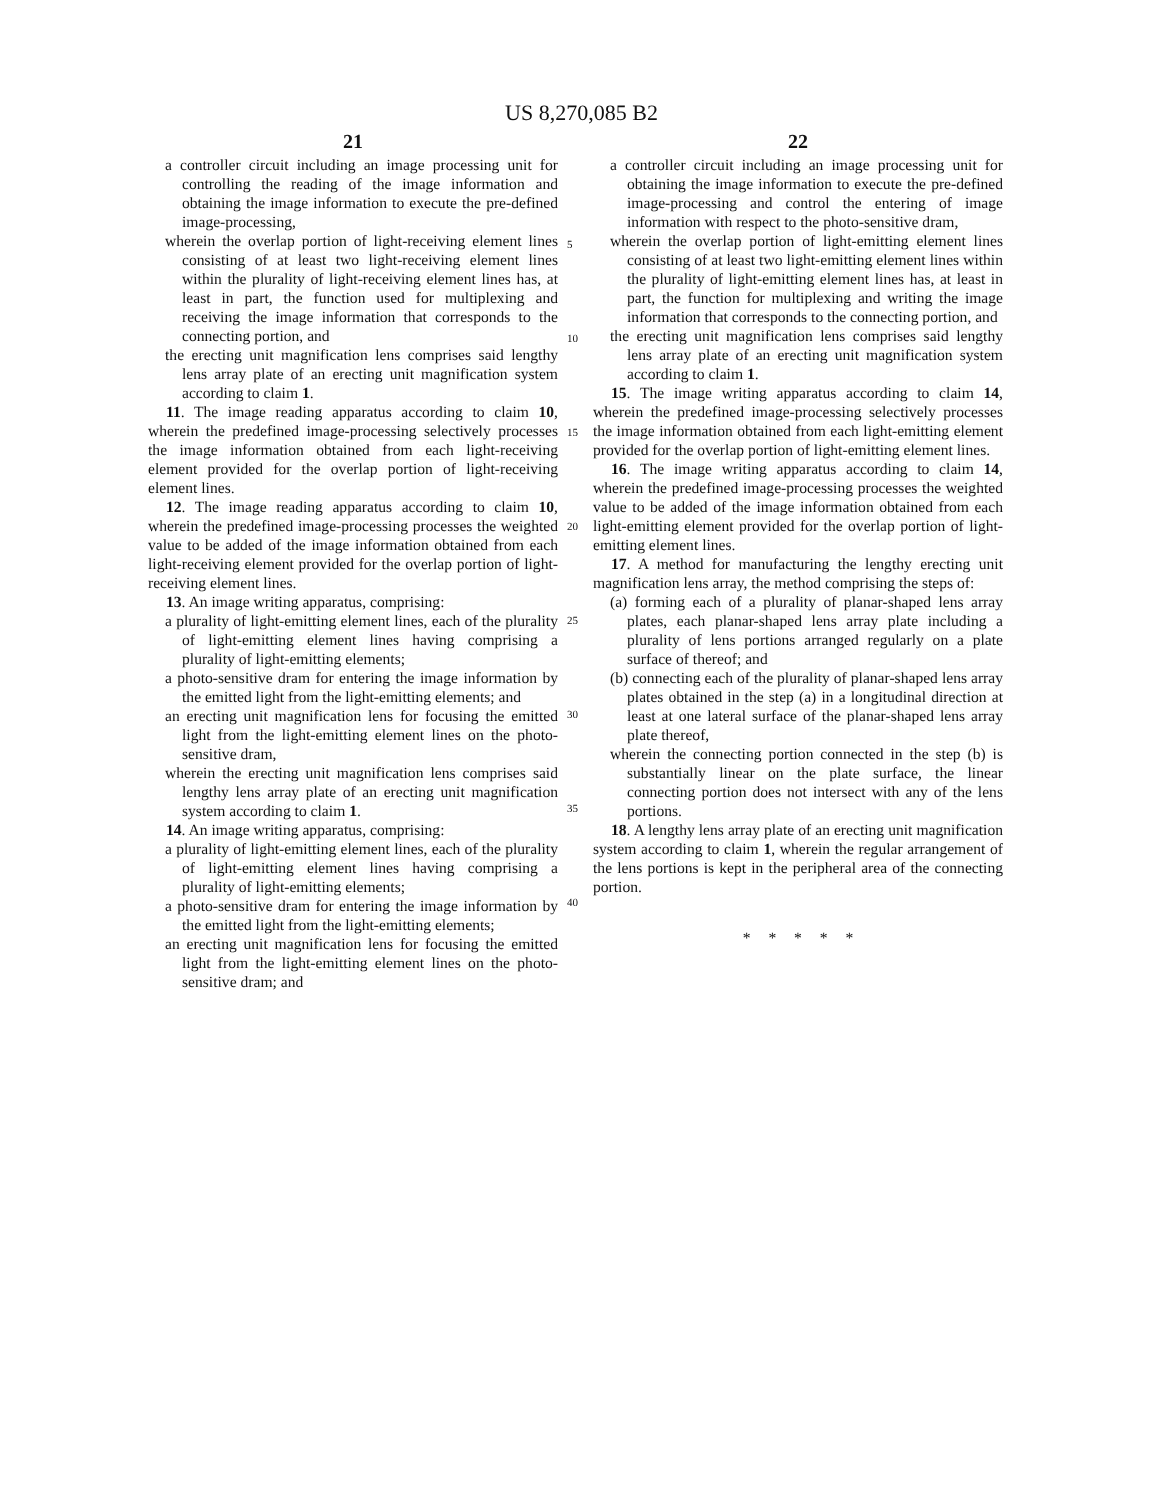US 8,270,085 B2
5
10
15
20
25
30
35
40
21
a controller circuit including an image processing unit for controlling the reading of the image information and obtaining the image information to execute the pre-defined image-processing,
wherein the overlap portion of light-receiving element lines consisting of at least two light-receiving element lines within the plurality of light-receiving element lines has, at least in part, the function used for multiplexing and receiving the image information that corresponds to the connecting portion, and
the erecting unit magnification lens comprises said lengthy lens array plate of an erecting unit magnification system according to claim 1.
11. The image reading apparatus according to claim 10, wherein the predefined image-processing selectively processes the image information obtained from each light-receiving element provided for the overlap portion of light-receiving element lines.
12. The image reading apparatus according to claim 10, wherein the predefined image-processing processes the weighted value to be added of the image information obtained from each light-receiving element provided for the overlap portion of light-receiving element lines.
13. An image writing apparatus, comprising:
a plurality of light-emitting element lines, each of the plurality of light-emitting element lines having comprising a plurality of light-emitting elements;
a photo-sensitive dram for entering the image information by the emitted light from the light-emitting elements; and
an erecting unit magnification lens for focusing the emitted light from the light-emitting element lines on the photo-sensitive dram,
wherein the erecting unit magnification lens comprises said lengthy lens array plate of an erecting unit magnification system according to claim 1.
14. An image writing apparatus, comprising:
a plurality of light-emitting element lines, each of the plurality of light-emitting element lines having comprising a plurality of light-emitting elements;
a photo-sensitive dram for entering the image information by the emitted light from the light-emitting elements;
an erecting unit magnification lens for focusing the emitted light from the light-emitting element lines on the photo-sensitive dram; and
22
a controller circuit including an image processing unit for obtaining the image information to execute the pre-defined image-processing and control the entering of image information with respect to the photo-sensitive dram,
wherein the overlap portion of light-emitting element lines consisting of at least two light-emitting element lines within the plurality of light-emitting element lines has, at least in part, the function for multiplexing and writing the image information that corresponds to the connecting portion, and
the erecting unit magnification lens comprises said lengthy lens array plate of an erecting unit magnification system according to claim 1.
15. The image writing apparatus according to claim 14, wherein the predefined image-processing selectively processes the image information obtained from each light-emitting element provided for the overlap portion of light-emitting element lines.
16. The image writing apparatus according to claim 14, wherein the predefined image-processing processes the weighted value to be added of the image information obtained from each light-emitting element provided for the overlap portion of light-emitting element lines.
17. A method for manufacturing the lengthy erecting unit magnification lens array, the method comprising the steps of:
(a) forming each of a plurality of planar-shaped lens array plates, each planar-shaped lens array plate including a plurality of lens portions arranged regularly on a plate surface of thereof; and
(b) connecting each of the plurality of planar-shaped lens array plates obtained in the step (a) in a longitudinal direction at least at one lateral surface of the planar-shaped lens array plate thereof,
wherein the connecting portion connected in the step (b) is substantially linear on the plate surface, the linear connecting portion does not intersect with any of the lens portions.
18. A lengthy lens array plate of an erecting unit magnification system according to claim 1, wherein the regular arrangement of the lens portions is kept in the peripheral area of the connecting portion.
* * * * *